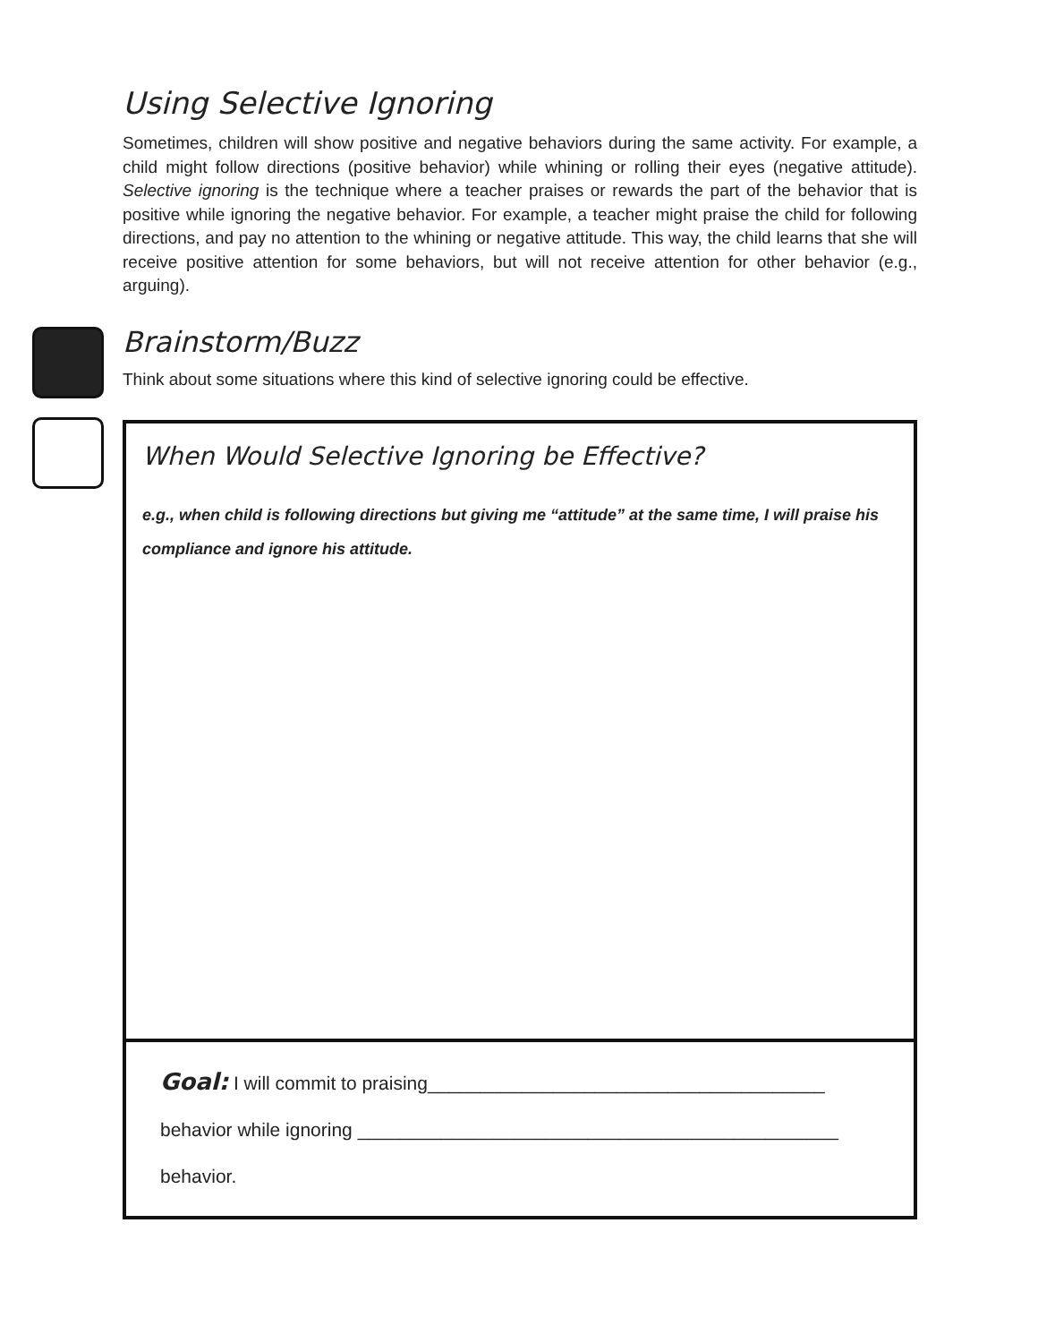Using Selective Ignoring
Sometimes, children will show positive and negative behaviors during the same activity. For example, a child might follow directions (positive behavior) while whining or rolling their eyes (negative attitude). Selective ignoring is the technique where a teacher praises or rewards the part of the behavior that is positive while ignoring the negative behavior. For example, a teacher might praise the child for following directions, and pay no attention to the whining or negative attitude. This way, the child learns that she will receive positive attention for some behaviors, but will not receive attention for other behavior (e.g., arguing).
Brainstorm/Buzz
Think about some situations where this kind of selective ignoring could be effective.
When Would Selective Ignoring be Effective?
e.g., when child is following directions but giving me “attitude” at the same time, I will praise his compliance and ignore his attitude.
Goal: I will commit to praising______________________________________
behavior while ignoring ______________________________________________
behavior.